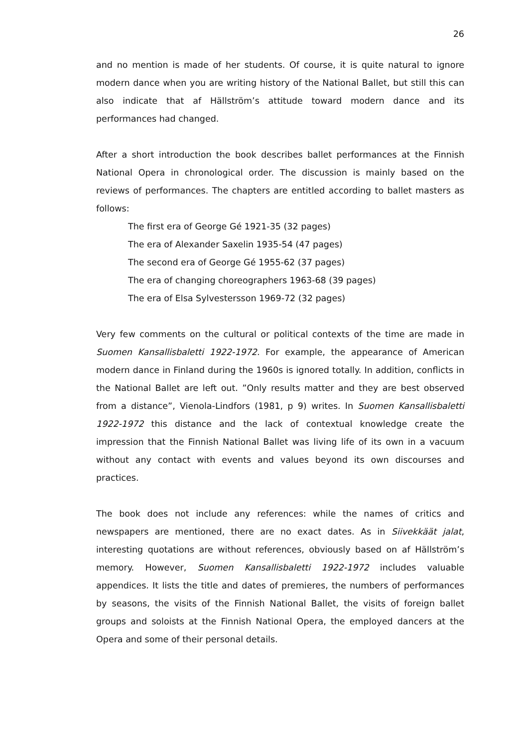26
and no mention is made of her students. Of course, it is quite natural to ignore modern dance when you are writing history of the National Ballet, but still this can also indicate that af Hällström’s attitude toward modern dance and its performances had changed.
After a short introduction the book describes ballet performances at the Finnish National Opera in chronological order. The discussion is mainly based on the reviews of performances. The chapters are entitled according to ballet masters as follows:
The first era of George Gé 1921-35 (32 pages)
The era of Alexander Saxelin 1935-54 (47 pages)
The second era of George Gé 1955-62 (37 pages)
The era of changing choreographers 1963-68 (39 pages)
The era of Elsa Sylvestersson 1969-72 (32 pages)
Very few comments on the cultural or political contexts of the time are made in Suomen Kansallisbaletti 1922-1972. For example, the appearance of American modern dance in Finland during the 1960s is ignored totally. In addition, conflicts in the National Ballet are left out. ”Only results matter and they are best observed from a distance”, Vienola-Lindfors (1981, p 9) writes. In Suomen Kansallisbaletti 1922-1972 this distance and the lack of contextual knowledge create the impression that the Finnish National Ballet was living life of its own in a vacuum without any contact with events and values beyond its own discourses and practices.
The book does not include any references: while the names of critics and newspapers are mentioned, there are no exact dates. As in Siivekkäät jalat, interesting quotations are without references, obviously based on af Hällström’s memory. However, Suomen Kansallisbaletti 1922-1972 includes valuable appendices. It lists the title and dates of premieres, the numbers of performances by seasons, the visits of the Finnish National Ballet, the visits of foreign ballet groups and soloists at the Finnish National Opera, the employed dancers at the Opera and some of their personal details.